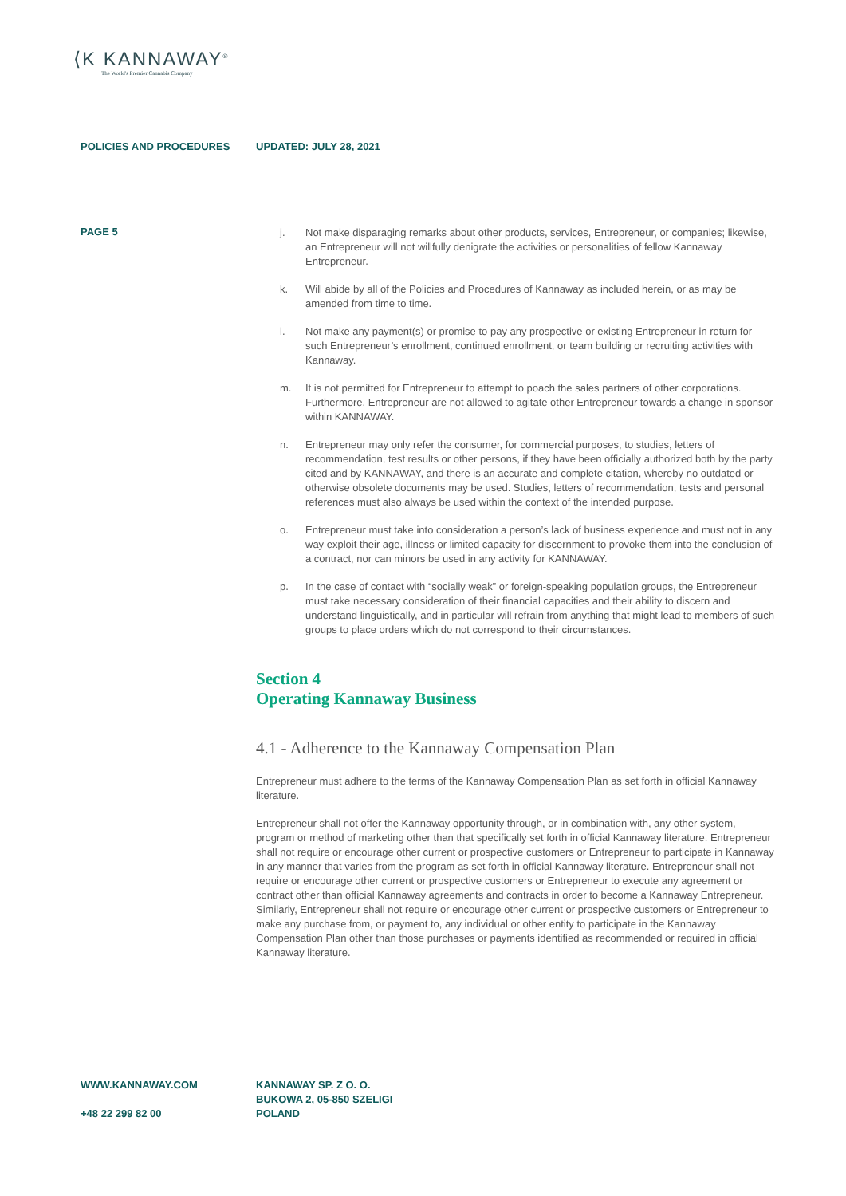⟨K KANNAWAY<sup>®</sup>
The World's Premier Cannabis Company
POLICIES AND PROCEDURES UPDATED: JULY 28, 2021
PAGE 5
j. Not make disparaging remarks about other products, services, Entrepreneur, or companies; likewise, an Entrepreneur will not willfully denigrate the activities or personalities of fellow Kannaway Entrepreneur.
k. Will abide by all of the Policies and Procedures of Kannaway as included herein, or as may be amended from time to time.
l. Not make any payment(s) or promise to pay any prospective or existing Entrepreneur in return for such Entrepreneur’s enrollment, continued enrollment, or team building or recruiting activities with Kannaway.
m. It is not permitted for Entrepreneur to attempt to poach the sales partners of other corporations. Furthermore, Entrepreneur are not allowed to agitate other Entrepreneur towards a change in sponsor within KANNAWAY.
n. Entrepreneur may only refer the consumer, for commercial purposes, to studies, letters of recommendation, test results or other persons, if they have been officially authorized both by the party cited and by KANNAWAY, and there is an accurate and complete citation, whereby no outdated or otherwise obsolete documents may be used. Studies, letters of recommendation, tests and personal references must also always be used within the context of the intended purpose.
o. Entrepreneur must take into consideration a person’s lack of business experience and must not in any way exploit their age, illness or limited capacity for discernment to provoke them into the conclusion of a contract, nor can minors be used in any activity for KANNAWAY.
p. In the case of contact with “socially weak” or foreign-speaking population groups, the Entrepreneur must take necessary consideration of their financial capacities and their ability to discern and understand linguistically, and in particular will refrain from anything that might lead to members of such groups to place orders which do not correspond to their circumstances.
Section 4
Operating Kannaway Business
4.1 - Adherence to the Kannaway Compensation Plan
Entrepreneur must adhere to the terms of the Kannaway Compensation Plan as set forth in official Kannaway literature.
Entrepreneur shall not offer the Kannaway opportunity through, or in combination with, any other system, program or method of marketing other than that specifically set forth in official Kannaway literature. Entrepreneur shall not require or encourage other current or prospective customers or Entrepreneur to participate in Kannaway in any manner that varies from the program as set forth in official Kannaway literature. Entrepreneur shall not require or encourage other current or prospective customers or Entrepreneur to execute any agreement or contract other than official Kannaway agreements and contracts in order to become a Kannaway Entrepreneur. Similarly, Entrepreneur shall not require or encourage other current or prospective customers or Entrepreneur to make any purchase from, or payment to, any individual or other entity to participate in the Kannaway Compensation Plan other than those purchases or payments identified as recommended or required in official Kannaway literature.
WWW.KANNAWAY.COM
+48 22 299 82 00
KANNAWAY SP. Z O. O.
BUKOWA 2, 05-850 SZELIGI
POLAND